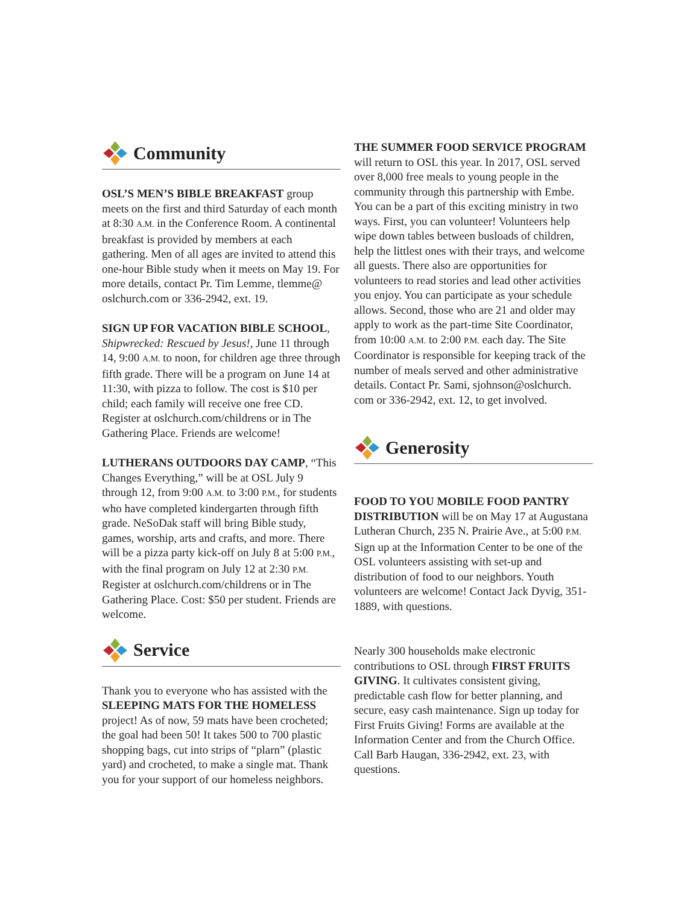Community
OSL’S MEN’S BIBLE BREAKFAST group meets on the first and third Saturday of each month at 8:30 A.M. in the Conference Room. A continental breakfast is provided by members at each gathering. Men of all ages are invited to attend this one-hour Bible study when it meets on May 19. For more details, contact Pr. Tim Lemme, tlemme@ oslchurch.com or 336-2942, ext. 19.
SIGN UP FOR VACATION BIBLE SCHOOL, Shipwrecked: Rescued by Jesus!, June 11 through 14, 9:00 A.M. to noon, for children age three through fifth grade. There will be a program on June 14 at 11:30, with pizza to follow. The cost is $10 per child; each family will receive one free CD. Register at oslchurch.com/childrens or in The Gathering Place. Friends are welcome!
LUTHERANS OUTDOORS DAY CAMP, “This Changes Everything,” will be at OSL July 9 through 12, from 9:00 A.M. to 3:00 P.M., for students who have completed kindergarten through fifth grade. NeSoDak staff will bring Bible study, games, worship, arts and crafts, and more. There will be a pizza party kick-off on July 8 at 5:00 P.M., with the final program on July 12 at 2:30 P.M. Register at oslchurch.com/childrens or in The Gathering Place. Cost: $50 per student. Friends are welcome.
Service
Thank you to everyone who has assisted with the SLEEPING MATS FOR THE HOMELESS project! As of now, 59 mats have been crocheted; the goal had been 50! It takes 500 to 700 plastic shopping bags, cut into strips of “plarn” (plastic yard) and crocheted, to make a single mat. Thank you for your support of our homeless neighbors.
THE SUMMER FOOD SERVICE PROGRAM will return to OSL this year. In 2017, OSL served over 8,000 free meals to young people in the community through this partnership with Embe. You can be a part of this exciting ministry in two ways. First, you can volunteer! Volunteers help wipe down tables between busloads of children, help the littlest ones with their trays, and welcome all guests. There also are opportunities for volunteers to read stories and lead other activities you enjoy. You can participate as your schedule allows. Second, those who are 21 and older may apply to work as the part-time Site Coordinator, from 10:00 A.M. to 2:00 P.M. each day. The Site Coordinator is responsible for keeping track of the number of meals served and other administrative details. Contact Pr. Sami, sjohnson@oslchurch. com or 336-2942, ext. 12, to get involved.
Generosity
FOOD TO YOU MOBILE FOOD PANTRY DISTRIBUTION will be on May 17 at Augustana Lutheran Church, 235 N. Prairie Ave., at 5:00 P.M. Sign up at the Information Center to be one of the OSL volunteers assisting with set-up and distribution of food to our neighbors. Youth volunteers are welcome! Contact Jack Dyvig, 351-1889, with questions.
Nearly 300 households make electronic contributions to OSL through FIRST FRUITS GIVING. It cultivates consistent giving, predictable cash flow for better planning, and secure, easy cash maintenance. Sign up today for First Fruits Giving! Forms are available at the Information Center and from the Church Office. Call Barb Haugan, 336-2942, ext. 23, with questions.